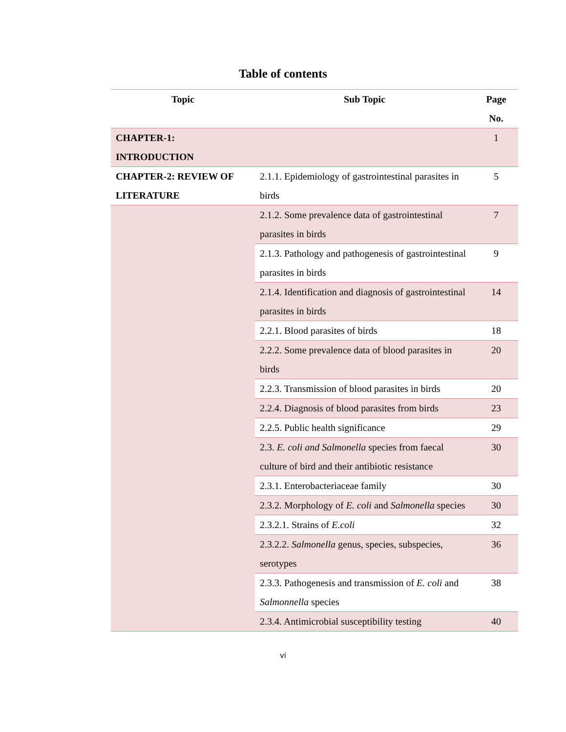Table of contents
| Topic | Sub Topic | Page No. |
| --- | --- | --- |
| CHAPTER-1: INTRODUCTION | | 1 |
| CHAPTER-2: REVIEW OF LITERATURE | 2.1.1. Epidemiology of gastrointestinal parasites in birds | 5 |
| | 2.1.2. Some prevalence data of gastrointestinal parasites in birds | 7 |
| | 2.1.3. Pathology and pathogenesis of gastrointestinal parasites in birds | 9 |
| | 2.1.4. Identification and diagnosis of gastrointestinal parasites in birds | 14 |
| | 2.2.1. Blood parasites of birds | 18 |
| | 2.2.2. Some prevalence data of blood parasites in birds | 20 |
| | 2.2.3. Transmission of blood parasites in birds | 20 |
| | 2.2.4. Diagnosis of blood parasites from birds | 23 |
| | 2.2.5. Public health significance | 29 |
| | 2.3. E. coli and Salmonella species from faecal culture of bird and their antibiotic resistance | 30 |
| | 2.3.1. Enterobacteriaceae family | 30 |
| | 2.3.2. Morphology of E. coli and Salmonella species | 30 |
| | 2.3.2.1. Strains of E.coli | 32 |
| | 2.3.2.2. Salmonella genus, species, subspecies, serotypes | 36 |
| | 2.3.3. Pathogenesis and transmission of E. coli and Salmonnella species | 38 |
| | 2.3.4. Antimicrobial susceptibility testing | 40 |
vi